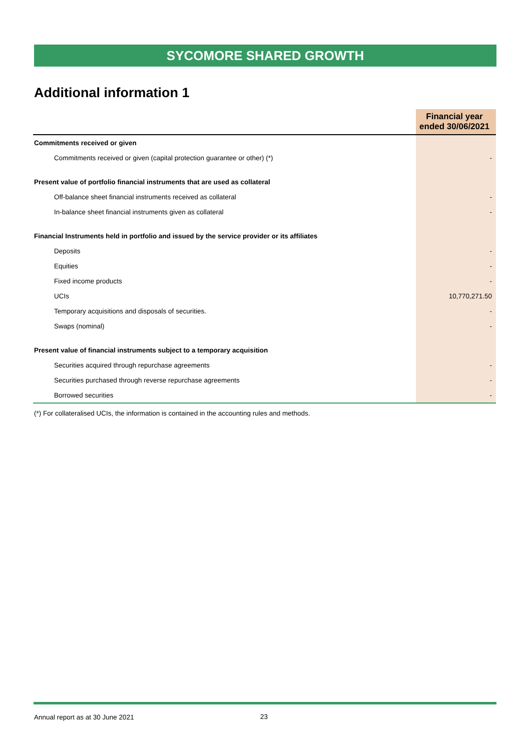SYCOMORE SHARED GROWTH
Additional information 1
| | Financial year ended 30/06/2021 |
| --- | --- |
| Commitments received or given | |
| Commitments received or given (capital protection guarantee or other) (*) | - |
| Present value of portfolio financial instruments that are used as collateral | |
| Off-balance sheet financial instruments received as collateral | - |
| In-balance sheet financial instruments given as collateral | - |
| Financial Instruments held in portfolio and issued by the service provider or its affiliates | |
| Deposits | - |
| Equities | - |
| Fixed income products | - |
| UCIs | 10,770,271.50 |
| Temporary acquisitions and disposals of securities. | - |
| Swaps (nominal) | - |
| Present value of financial instruments subject to a temporary acquisition | |
| Securities acquired through repurchase agreements | - |
| Securities purchased through reverse repurchase agreements | - |
| Borrowed securities | - |
(*) For collateralised UCIs, the information is contained in the accounting rules and methods.
Annual report as at 30 June 2021
23